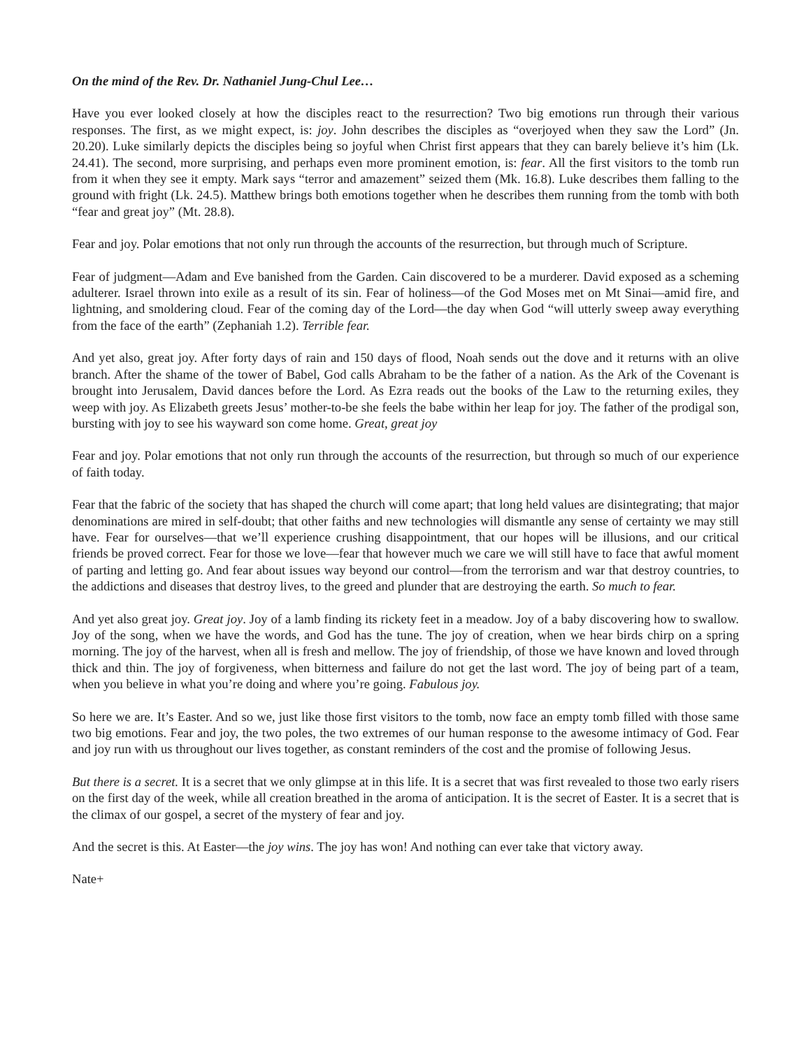On the mind of the Rev. Dr. Nathaniel Jung-Chul Lee…
Have you ever looked closely at how the disciples react to the resurrection? Two big emotions run through their various responses. The first, as we might expect, is: joy. John describes the disciples as “overjoyed when they saw the Lord” (Jn. 20.20). Luke similarly depicts the disciples being so joyful when Christ first appears that they can barely believe it’s him (Lk. 24.41). The second, more surprising, and perhaps even more prominent emotion, is: fear. All the first visitors to the tomb run from it when they see it empty. Mark says “terror and amazement” seized them (Mk. 16.8). Luke describes them falling to the ground with fright (Lk. 24.5). Matthew brings both emotions together when he describes them running from the tomb with both “fear and great joy” (Mt. 28.8).
Fear and joy. Polar emotions that not only run through the accounts of the resurrection, but through much of Scripture.
Fear of judgment—Adam and Eve banished from the Garden. Cain discovered to be a murderer. David exposed as a scheming adulterer. Israel thrown into exile as a result of its sin. Fear of holiness—of the God Moses met on Mt Sinai—amid fire, and lightning, and smoldering cloud. Fear of the coming day of the Lord—the day when God “will utterly sweep away everything from the face of the earth” (Zephaniah 1.2). Terrible fear.
And yet also, great joy. After forty days of rain and 150 days of flood, Noah sends out the dove and it returns with an olive branch. After the shame of the tower of Babel, God calls Abraham to be the father of a nation. As the Ark of the Covenant is brought into Jerusalem, David dances before the Lord. As Ezra reads out the books of the Law to the returning exiles, they weep with joy. As Elizabeth greets Jesus’ mother-to-be she feels the babe within her leap for joy. The father of the prodigal son, bursting with joy to see his wayward son come home. Great, great joy
Fear and joy. Polar emotions that not only run through the accounts of the resurrection, but through so much of our experience of faith today.
Fear that the fabric of the society that has shaped the church will come apart; that long held values are disintegrating; that major denominations are mired in self-doubt; that other faiths and new technologies will dismantle any sense of certainty we may still have. Fear for ourselves—that we’ll experience crushing disappointment, that our hopes will be illusions, and our critical friends be proved correct. Fear for those we love––fear that however much we care we will still have to face that awful moment of parting and letting go. And fear about issues way beyond our control—from the terrorism and war that destroy countries, to the addictions and diseases that destroy lives, to the greed and plunder that are destroying the earth. So much to fear.
And yet also great joy. Great joy. Joy of a lamb finding its rickety feet in a meadow. Joy of a baby discovering how to swallow. Joy of the song, when we have the words, and God has the tune. The joy of creation, when we hear birds chirp on a spring morning. The joy of the harvest, when all is fresh and mellow. The joy of friendship, of those we have known and loved through thick and thin. The joy of forgiveness, when bitterness and failure do not get the last word. The joy of being part of a team, when you believe in what you’re doing and where you’re going. Fabulous joy.
So here we are. It’s Easter. And so we, just like those first visitors to the tomb, now face an empty tomb filled with those same two big emotions. Fear and joy, the two poles, the two extremes of our human response to the awesome intimacy of God. Fear and joy run with us throughout our lives together, as constant reminders of the cost and the promise of following Jesus.
But there is a secret. It is a secret that we only glimpse at in this life. It is a secret that was first revealed to those two early risers on the first day of the week, while all creation breathed in the aroma of anticipation. It is the secret of Easter. It is a secret that is the climax of our gospel, a secret of the mystery of fear and joy.
And the secret is this. At Easter—the joy wins. The joy has won! And nothing can ever take that victory away.
Nate+